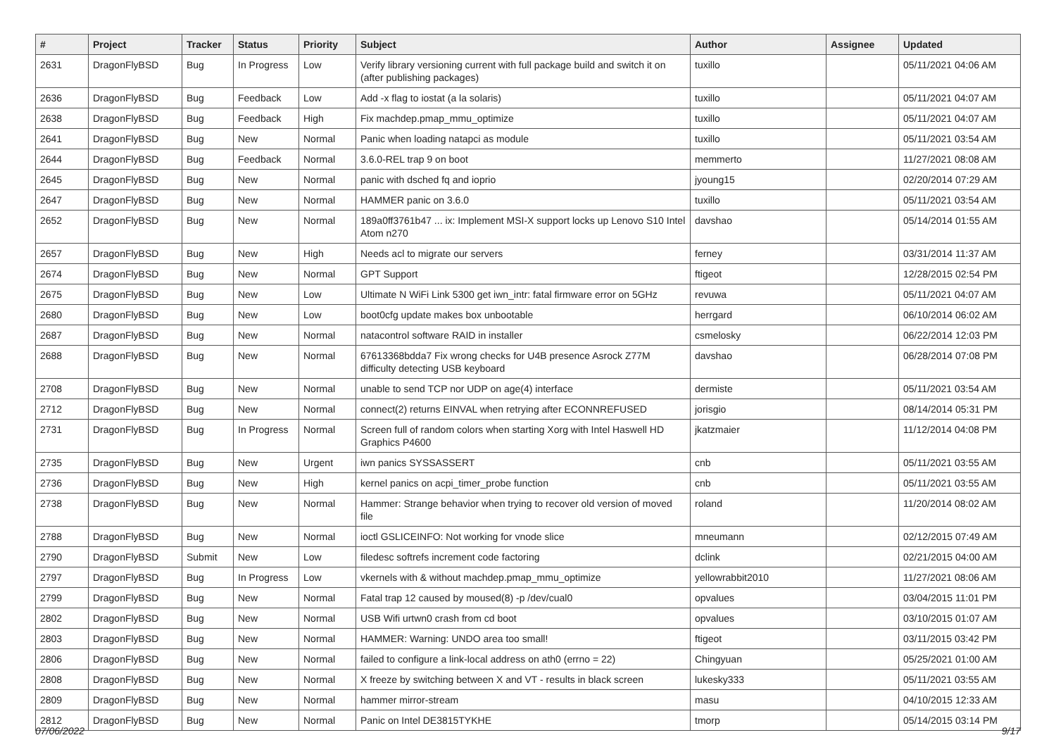| # | Project | Tracker | Status | Priority | Subject | Author | Assignee | Updated |
| --- | --- | --- | --- | --- | --- | --- | --- | --- |
| 2631 | DragonFlyBSD | Bug | In Progress | Low | Verify library versioning current with full package build and switch it on (after publishing packages) | tuxillo | | 05/11/2021 04:06 AM |
| 2636 | DragonFlyBSD | Bug | Feedback | Low | Add -x flag to iostat (a la solaris) | tuxillo | | 05/11/2021 04:07 AM |
| 2638 | DragonFlyBSD | Bug | Feedback | High | Fix machdep.pmap_mmu_optimize | tuxillo | | 05/11/2021 04:07 AM |
| 2641 | DragonFlyBSD | Bug | New | Normal | Panic when loading natapci as module | tuxillo | | 05/11/2021 03:54 AM |
| 2644 | DragonFlyBSD | Bug | Feedback | Normal | 3.6.0-REL trap 9 on boot | memmerto | | 11/27/2021 08:08 AM |
| 2645 | DragonFlyBSD | Bug | New | Normal | panic with dsched fq and ioprio | jyoung15 | | 02/20/2014 07:29 AM |
| 2647 | DragonFlyBSD | Bug | New | Normal | HAMMER panic on 3.6.0 | tuxillo | | 05/11/2021 03:54 AM |
| 2652 | DragonFlyBSD | Bug | New | Normal | 189a0ff3761b47 ... ix: Implement MSI-X support locks up Lenovo S10 Intel Atom n270 | davshao | | 05/14/2014 01:55 AM |
| 2657 | DragonFlyBSD | Bug | New | High | Needs acl to migrate our servers | ferney | | 03/31/2014 11:37 AM |
| 2674 | DragonFlyBSD | Bug | New | Normal | GPT Support | ftigeot | | 12/28/2015 02:54 PM |
| 2675 | DragonFlyBSD | Bug | New | Low | Ultimate N WiFi Link 5300 get iwn_intr: fatal firmware error on 5GHz | revuwa | | 05/11/2021 04:07 AM |
| 2680 | DragonFlyBSD | Bug | New | Low | boot0cfg update makes box unbootable | herrgard | | 06/10/2014 06:02 AM |
| 2687 | DragonFlyBSD | Bug | New | Normal | natacontrol software RAID in installer | csmelosky | | 06/22/2014 12:03 PM |
| 2688 | DragonFlyBSD | Bug | New | Normal | 67613368bdda7 Fix wrong checks for U4B presence Asrock Z77M difficulty detecting USB keyboard | davshao | | 06/28/2014 07:08 PM |
| 2708 | DragonFlyBSD | Bug | New | Normal | unable to send TCP nor UDP on age(4) interface | dermiste | | 05/11/2021 03:54 AM |
| 2712 | DragonFlyBSD | Bug | New | Normal | connect(2) returns EINVAL when retrying after ECONNREFUSED | jorisgio | | 08/14/2014 05:31 PM |
| 2731 | DragonFlyBSD | Bug | In Progress | Normal | Screen full of random colors when starting Xorg with Intel Haswell HD Graphics P4600 | jkatzmaier | | 11/12/2014 04:08 PM |
| 2735 | DragonFlyBSD | Bug | New | Urgent | iwn panics SYSSASSERT | cnb | | 05/11/2021 03:55 AM |
| 2736 | DragonFlyBSD | Bug | New | High | kernel panics on acpi_timer_probe function | cnb | | 05/11/2021 03:55 AM |
| 2738 | DragonFlyBSD | Bug | New | Normal | Hammer: Strange behavior when trying to recover old version of moved file | roland | | 11/20/2014 08:02 AM |
| 2788 | DragonFlyBSD | Bug | New | Normal | ioctl GSLICEINFO: Not working for vnode slice | mneumann | | 02/12/2015 07:49 AM |
| 2790 | DragonFlyBSD | Submit | New | Low | filedesc softrefs increment code factoring | dclink | | 02/21/2015 04:00 AM |
| 2797 | DragonFlyBSD | Bug | In Progress | Low | vkernels with & without machdep.pmap_mmu_optimize | yellowrabbit2010 | | 11/27/2021 08:06 AM |
| 2799 | DragonFlyBSD | Bug | New | Normal | Fatal trap 12 caused by moused(8) -p /dev/cual0 | opvalues | | 03/04/2015 11:01 PM |
| 2802 | DragonFlyBSD | Bug | New | Normal | USB Wifi urtwn0 crash from cd boot | opvalues | | 03/10/2015 01:07 AM |
| 2803 | DragonFlyBSD | Bug | New | Normal | HAMMER: Warning: UNDO area too small! | ftigeot | | 03/11/2015 03:42 PM |
| 2806 | DragonFlyBSD | Bug | New | Normal | failed to configure a link-local address on ath0 (errno = 22) | Chingyuan | | 05/25/2021 01:00 AM |
| 2808 | DragonFlyBSD | Bug | New | Normal | X freeze by switching between X and VT - results in black screen | lukesky333 | | 05/11/2021 03:55 AM |
| 2809 | DragonFlyBSD | Bug | New | Normal | hammer mirror-stream | masu | | 04/10/2015 12:33 AM |
| 2812 | DragonFlyBSD | Bug | New | Normal | Panic on Intel DE3815TYKHE | tmorp | | 05/14/2015 03:14 PM |
07/06/2022 9/17